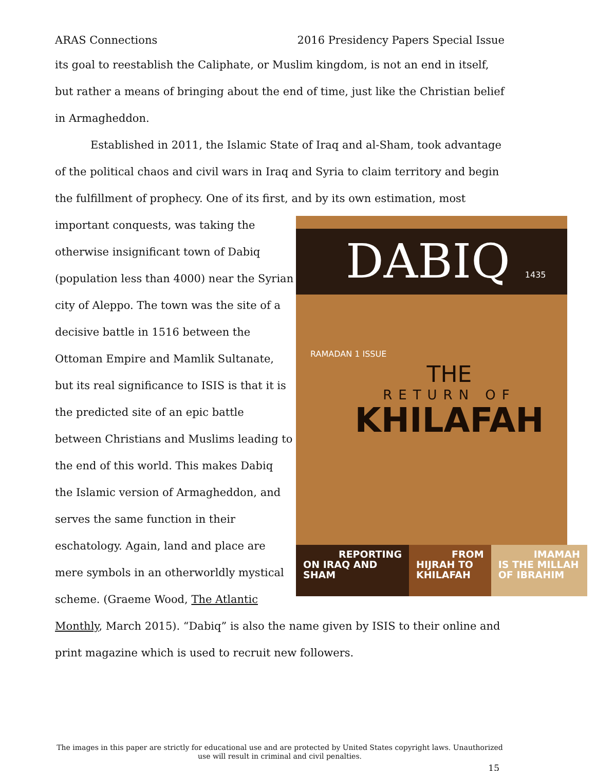ARAS Connections 2016 Presidency Papers Special Issue
its goal to reestablish the Caliphate, or Muslim kingdom, is not an end in itself, but rather a means of bringing about the end of time, just like the Christian belief in Armagheddon.
Established in 2011, the Islamic State of Iraq and al-Sham, took advantage of the political chaos and civil wars in Iraq and Syria to claim territory and begin the fulfillment of prophecy. One of its first, and by its own estimation, most important DABIQ 1435 RAMADAN 1 ISSUE
THE
RETURN OF
KHILAFAH
REPORTING ON IRAQ AND SHAM FROM HIJRAH TO KHILAFAH IMAMAH IS THE MILLAH OF IBRAHIM conquests, was taking the otherwise insignificant town of Dabiq (population less than 4000) near the Syrian city of Aleppo. The town was the site of a decisive battle in 1516 between the Ottoman Empire and Mamlik Sultanate, but its real significance to ISIS is that it is the predicted site of an epic battle between Christians and Muslims leading to the end of this world. This makes Dabiq the Islamic version of Armagheddon, and serves the same function in their eschatology. Again, land and place are mere symbols in an otherworldly mystical scheme. (Graeme Wood, The Atlantic Monthly, March 2015). “Dabiq” is also the name given by ISIS to their online and print magazine which is used to recruit new followers.
The images in this paper are strictly for educational use and are protected by United States copyright laws. Unauthorized use will result in criminal and civil penalties.
15